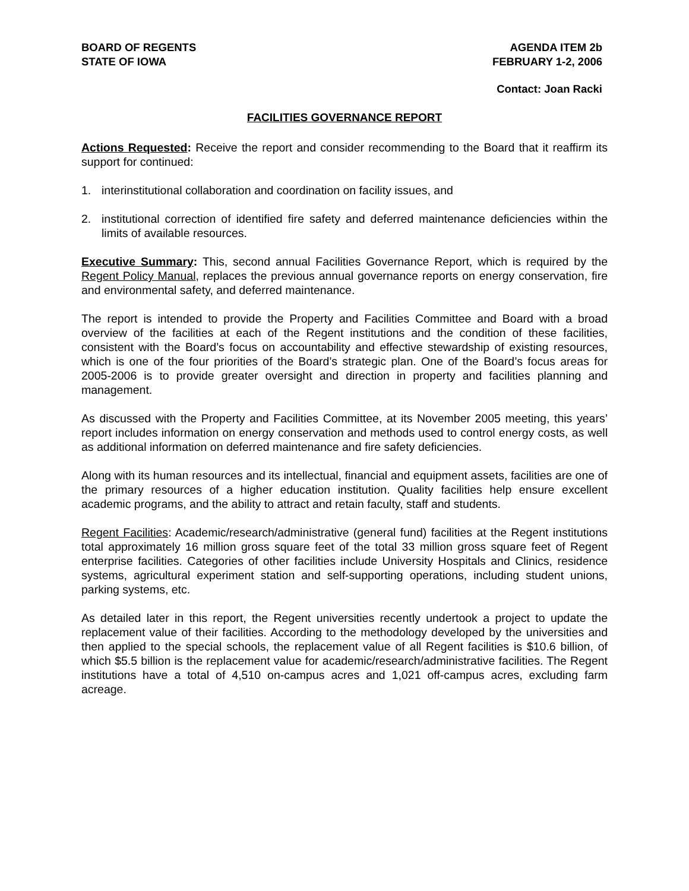BOARD OF REGENTS
STATE OF IOWA
AGENDA ITEM 2b
FEBRUARY 1-2, 2006
Contact: Joan Racki
FACILITIES GOVERNANCE REPORT
Actions Requested: Receive the report and consider recommending to the Board that it reaffirm its support for continued:
1. interinstitutional collaboration and coordination on facility issues, and
2. institutional correction of identified fire safety and deferred maintenance deficiencies within the limits of available resources.
Executive Summary: This, second annual Facilities Governance Report, which is required by the Regent Policy Manual, replaces the previous annual governance reports on energy conservation, fire and environmental safety, and deferred maintenance.
The report is intended to provide the Property and Facilities Committee and Board with a broad overview of the facilities at each of the Regent institutions and the condition of these facilities, consistent with the Board’s focus on accountability and effective stewardship of existing resources, which is one of the four priorities of the Board’s strategic plan. One of the Board’s focus areas for 2005-2006 is to provide greater oversight and direction in property and facilities planning and management.
As discussed with the Property and Facilities Committee, at its November 2005 meeting, this years’ report includes information on energy conservation and methods used to control energy costs, as well as additional information on deferred maintenance and fire safety deficiencies.
Along with its human resources and its intellectual, financial and equipment assets, facilities are one of the primary resources of a higher education institution. Quality facilities help ensure excellent academic programs, and the ability to attract and retain faculty, staff and students.
Regent Facilities: Academic/research/administrative (general fund) facilities at the Regent institutions total approximately 16 million gross square feet of the total 33 million gross square feet of Regent enterprise facilities. Categories of other facilities include University Hospitals and Clinics, residence systems, agricultural experiment station and self-supporting operations, including student unions, parking systems, etc.
As detailed later in this report, the Regent universities recently undertook a project to update the replacement value of their facilities. According to the methodology developed by the universities and then applied to the special schools, the replacement value of all Regent facilities is $10.6 billion, of which $5.5 billion is the replacement value for academic/research/administrative facilities. The Regent institutions have a total of 4,510 on-campus acres and 1,021 off-campus acres, excluding farm acreage.